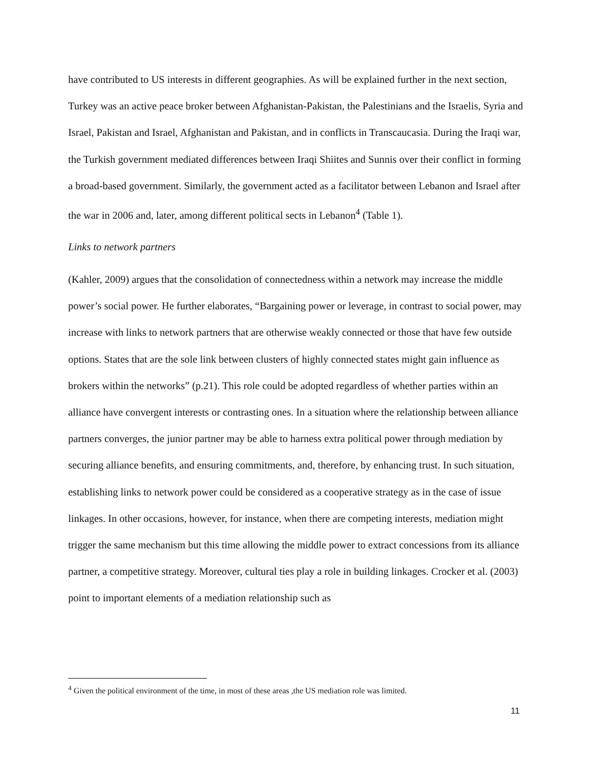have contributed to US interests in different geographies. As will be explained further in the next section, Turkey was an active peace broker between Afghanistan-Pakistan, the Palestinians and the Israelis, Syria and Israel, Pakistan and Israel, Afghanistan and Pakistan, and in conflicts in Transcaucasia. During the Iraqi war, the Turkish government mediated differences between Iraqi Shiites and Sunnis over their conflict in forming a broad-based government. Similarly, the government acted as a facilitator between Lebanon and Israel after the war in 2006 and, later, among different political sects in Lebanon<sup>4</sup> (Table 1).
Links to network partners
(Kahler, 2009) argues that the consolidation of connectedness within a network may increase the middle power’s social power. He further elaborates, “Bargaining power or leverage, in contrast to social power, may increase with links to network partners that are otherwise weakly connected or those that have few outside options. States that are the sole link between clusters of highly connected states might gain influence as brokers within the networks” (p.21). This role could be adopted regardless of whether parties within an alliance have convergent interests or contrasting ones. In a situation where the relationship between alliance partners converges, the junior partner may be able to harness extra political power through mediation by securing alliance benefits, and ensuring commitments, and, therefore, by enhancing trust. In such situation, establishing links to network power could be considered as a cooperative strategy as in the case of issue linkages. In other occasions, however, for instance, when there are competing interests, mediation might trigger the same mechanism but this time allowing the middle power to extract concessions from its alliance partner, a competitive strategy. Moreover, cultural ties play a role in building linkages. Crocker et al. (2003) point to important elements of a mediation relationship such as
<sup>4</sup> Given the political environment of the time, in most of these areas ,the US mediation role was limited.
11